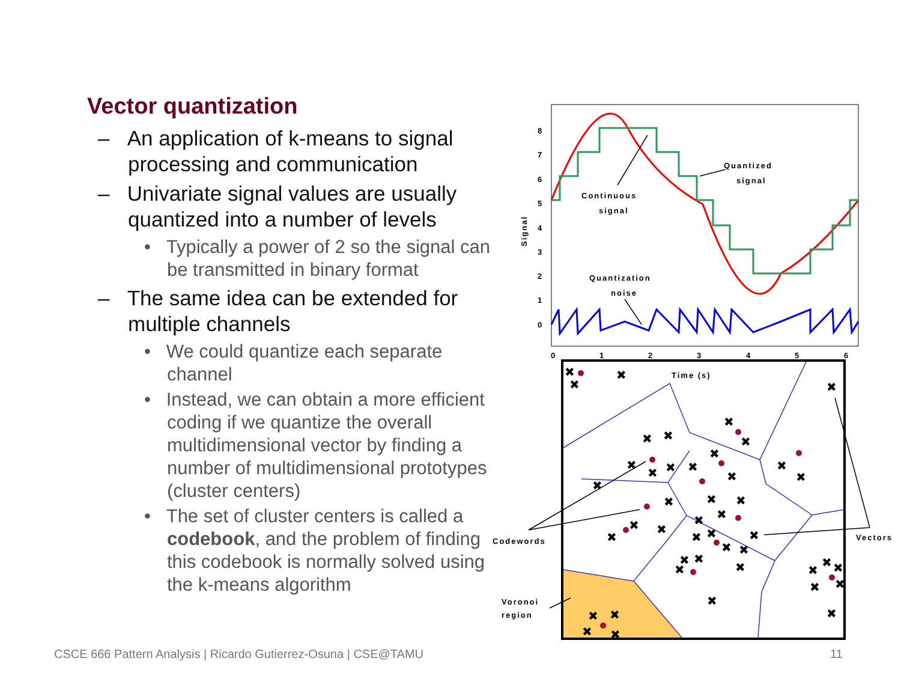Vector quantization
– An application of k-means to signal processing and communication
– Univariate signal values are usually quantized into a number of levels
• Typically a power of 2 so the signal can be transmitted in binary format
– The same idea can be extended for multiple channels
• We could quantize each separate channel
• Instead, we can obtain a more efficient coding if we quantize the overall multidimensional vector by finding a number of multidimensional prototypes (cluster centers)
• The set of cluster centers is called a codebook, and the problem of finding this codebook is normally solved using the k-means algorithm
8
7
6
5
4
3
2
1
0
0
1
2
3
4
5
6
Signal
Time (s)
Quantized
signal
Continuous
signal
Quantization
noise
Codewords
Vectors
Voronoi
region
✖
✖
✖
✖
✖
✖
✖
✖
✖
✖
✖
✖
✖
✖
✖
✖
✖
✖
✖
✖
✖
✖
✖
✖
✖
✖
✖
✖
✖
✖
✖
✖
✖
✖
✖
✖
✖
✖
✖
✖
✖
✖
✖
✖
✖
CSCE 666 Pattern Analysis | Ricardo Gutierrez-Osuna | CSE@TAMU
11